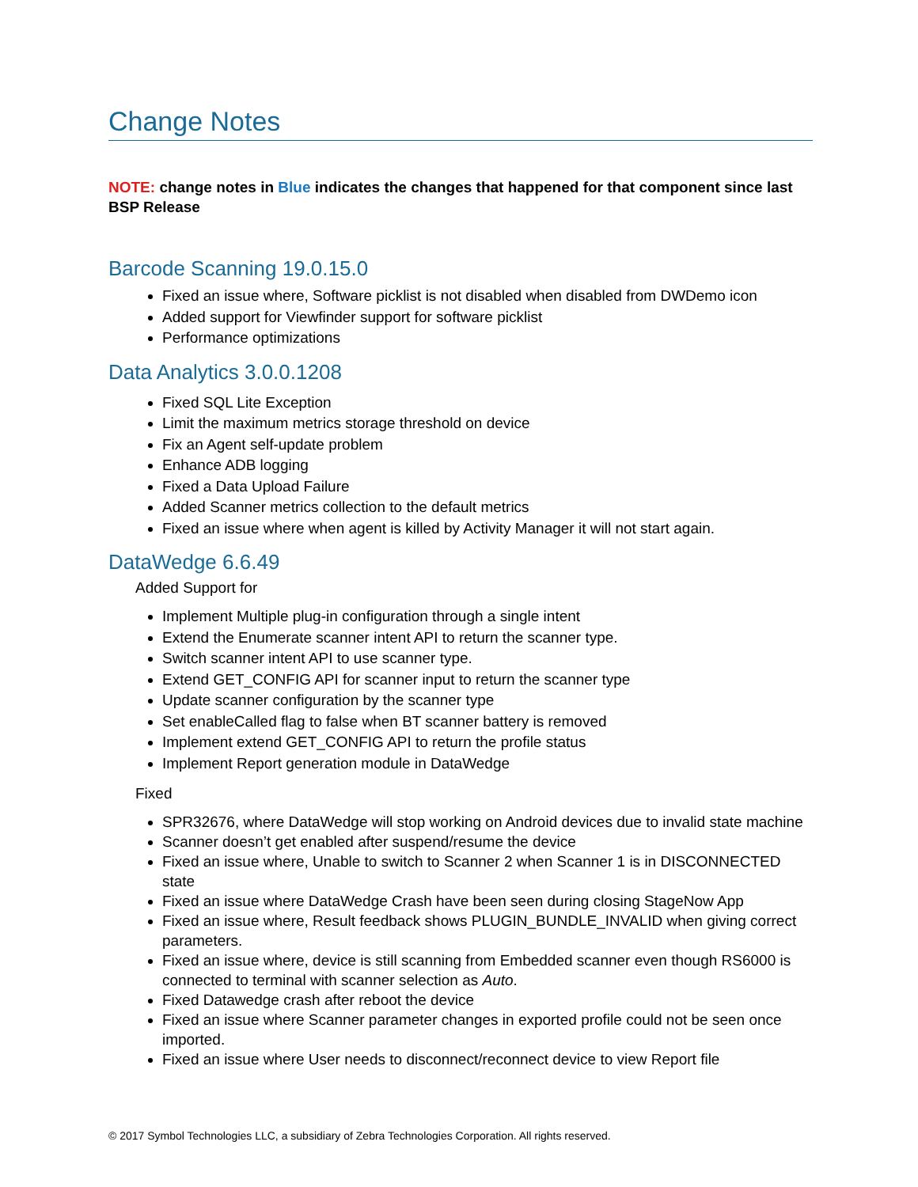Change Notes
NOTE: change notes in Blue indicates the changes that happened for that component since last BSP Release
Barcode Scanning 19.0.15.0
Fixed an issue where, Software picklist is not disabled when disabled from DWDemo icon
Added support for Viewfinder support for software picklist
Performance optimizations
Data Analytics 3.0.0.1208
Fixed SQL Lite Exception
Limit the maximum metrics storage threshold on device
Fix an Agent self-update problem
Enhance ADB logging
Fixed a Data Upload Failure
Added Scanner metrics collection to the default metrics
Fixed an issue where when agent is killed by Activity Manager it will not start again.
DataWedge 6.6.49
Added Support for
Implement Multiple plug-in configuration through a single intent
Extend the Enumerate scanner intent API to return the scanner type.
Switch scanner intent API to use scanner type.
Extend GET_CONFIG API for scanner input to return the scanner type
Update scanner configuration by the scanner type
Set enableCalled flag to false when BT scanner battery is removed
Implement extend GET_CONFIG API to return the profile status
Implement Report generation module in DataWedge
Fixed
SPR32676, where DataWedge will stop working on Android devices due to invalid state machine
Scanner doesn’t get enabled after suspend/resume the device
Fixed an issue where, Unable to switch to Scanner 2 when Scanner 1 is in DISCONNECTED state
Fixed an issue where DataWedge Crash have been seen during closing StageNow App
Fixed an issue where, Result feedback shows PLUGIN_BUNDLE_INVALID when giving correct parameters.
Fixed an issue where, device is still scanning from Embedded scanner even though RS6000 is connected to terminal with scanner selection as Auto.
Fixed Datawedge crash after reboot the device
Fixed an issue where Scanner parameter changes in exported profile could not be seen once imported.
Fixed an issue where User needs to disconnect/reconnect device to view Report file
© 2017 Symbol Technologies LLC, a subsidiary of Zebra Technologies Corporation. All rights reserved.